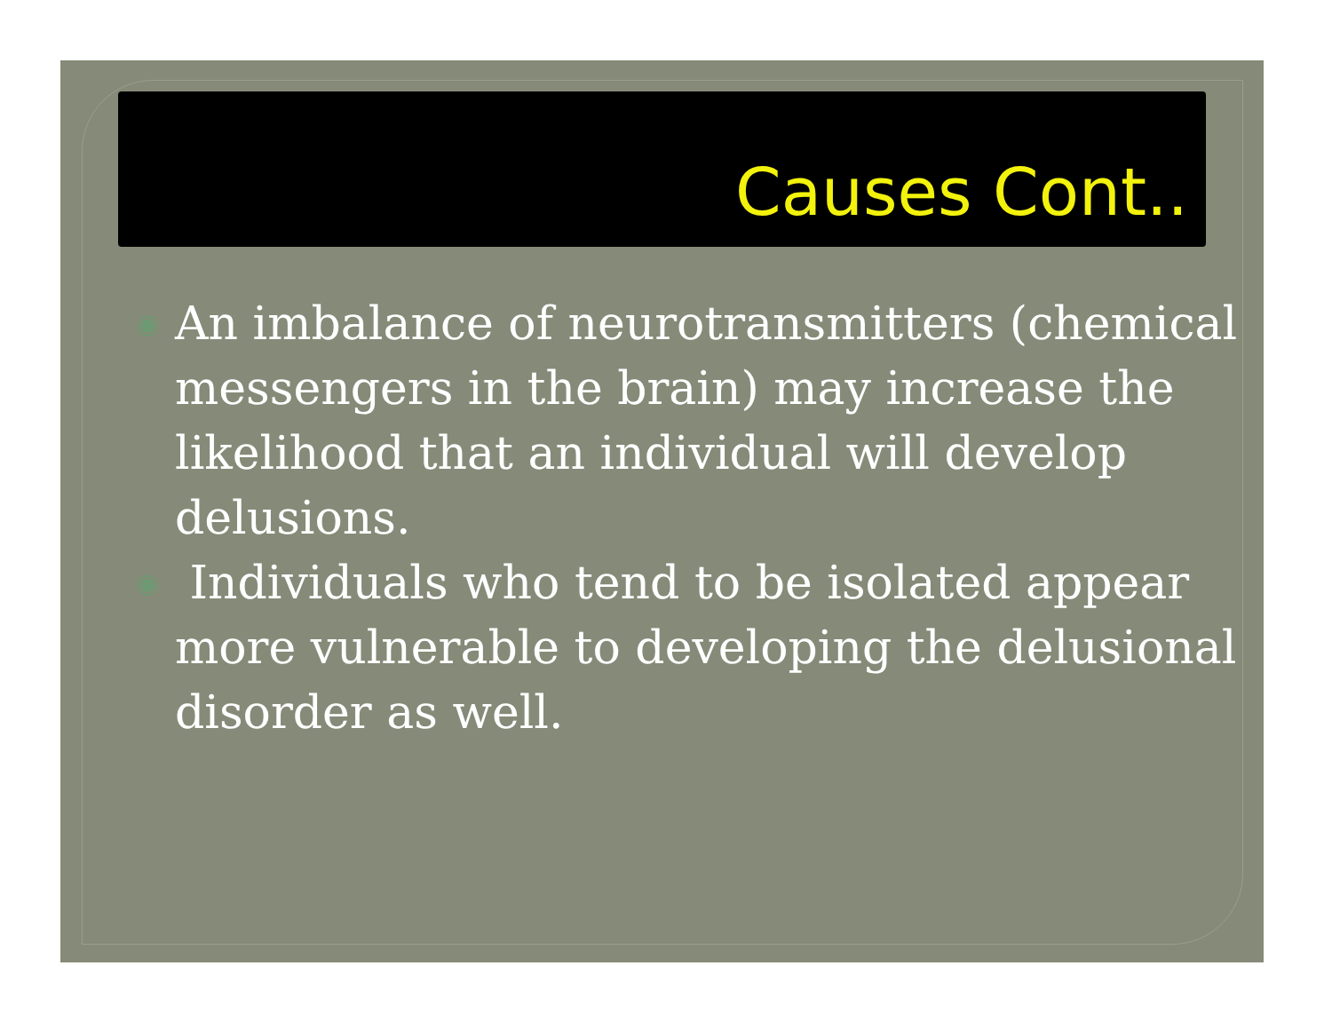Causes Cont..
◉ An imbalance of neurotransmitters (chemical messengers in the brain) may increase the likelihood that an individual will develop delusions.
◉ Individuals who tend to be isolated appear more vulnerable to developing the delusional disorder as well.